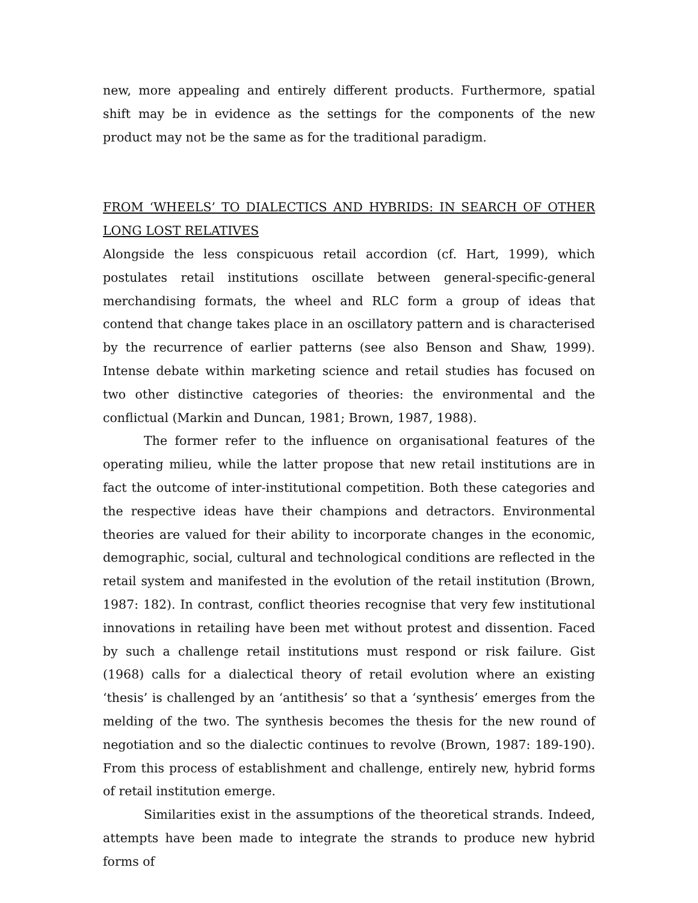new, more appealing and entirely different products. Furthermore, spatial shift may be in evidence as the settings for the components of the new product may not be the same as for the traditional paradigm.
FROM ‘WHEELS’ TO DIALECTICS AND HYBRIDS: IN SEARCH OF OTHER LONG LOST RELATIVES
Alongside the less conspicuous retail accordion (cf. Hart, 1999), which postulates retail institutions oscillate between general-specific-general merchandising formats, the wheel and RLC form a group of ideas that contend that change takes place in an oscillatory pattern and is characterised by the recurrence of earlier patterns (see also Benson and Shaw, 1999). Intense debate within marketing science and retail studies has focused on two other distinctive categories of theories: the environmental and the conflictual (Markin and Duncan, 1981; Brown, 1987, 1988).
The former refer to the influence on organisational features of the operating milieu, while the latter propose that new retail institutions are in fact the outcome of inter-institutional competition. Both these categories and the respective ideas have their champions and detractors. Environmental theories are valued for their ability to incorporate changes in the economic, demographic, social, cultural and technological conditions are reflected in the retail system and manifested in the evolution of the retail institution (Brown, 1987: 182). In contrast, conflict theories recognise that very few institutional innovations in retailing have been met without protest and dissention. Faced by such a challenge retail institutions must respond or risk failure. Gist (1968) calls for a dialectical theory of retail evolution where an existing ‘thesis’ is challenged by an ‘antithesis’ so that a ‘synthesis’ emerges from the melding of the two. The synthesis becomes the thesis for the new round of negotiation and so the dialectic continues to revolve (Brown, 1987: 189-190). From this process of establishment and challenge, entirely new, hybrid forms of retail institution emerge.
Similarities exist in the assumptions of the theoretical strands. Indeed, attempts have been made to integrate the strands to produce new hybrid forms of